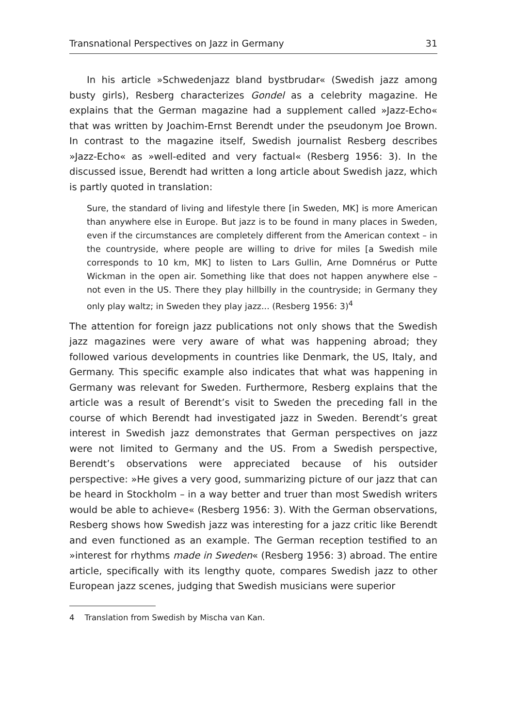Transnational Perspectives on Jazz in Germany 31
In his article »Schwedenjazz bland bystbrudar« (Swedish jazz among busty girls), Resberg characterizes Gondel as a celebrity magazine. He explains that the German magazine had a supplement called »Jazz-Echo« that was written by Joachim-Ernst Berendt under the pseudonym Joe Brown. In contrast to the magazine itself, Swedish journalist Resberg describes »Jazz-Echo« as »well-edited and very factual« (Resberg 1956: 3). In the discussed issue, Berendt had written a long article about Swedish jazz, which is partly quoted in translation:
Sure, the standard of living and lifestyle there [in Sweden, MK] is more American than anywhere else in Europe. But jazz is to be found in many places in Sweden, even if the circumstances are completely different from the American context – in the countryside, where people are willing to drive for miles [a Swedish mile corresponds to 10 km, MK] to listen to Lars Gullin, Arne Domnérus or Putte Wickman in the open air. Something like that does not happen anywhere else – not even in the US. There they play hillbilly in the countryside; in Germany they only play waltz; in Sweden they play jazz... (Resberg 1956: 3)<sup>4</sup>
The attention for foreign jazz publications not only shows that the Swedish jazz magazines were very aware of what was happening abroad; they followed various developments in countries like Denmark, the US, Italy, and Germany. This specific example also indicates that what was happening in Germany was relevant for Sweden. Furthermore, Resberg explains that the article was a result of Berendt’s visit to Sweden the preceding fall in the course of which Berendt had investigated jazz in Sweden. Berendt’s great interest in Swedish jazz demonstrates that German perspectives on jazz were not limited to Germany and the US. From a Swedish perspective, Berendt’s observations were appreciated because of his outsider perspective: »He gives a very good, summarizing picture of our jazz that can be heard in Stockholm – in a way better and truer than most Swedish writers would be able to achieve« (Resberg 1956: 3). With the German observations, Resberg shows how Swedish jazz was interesting for a jazz critic like Berendt and even functioned as an example. The German reception testified to an »interest for rhythms made in Sweden« (Resberg 1956: 3) abroad. The entire article, specifically with its lengthy quote, compares Swedish jazz to other European jazz scenes, judging that Swedish musicians were superior
4 Translation from Swedish by Mischa van Kan.